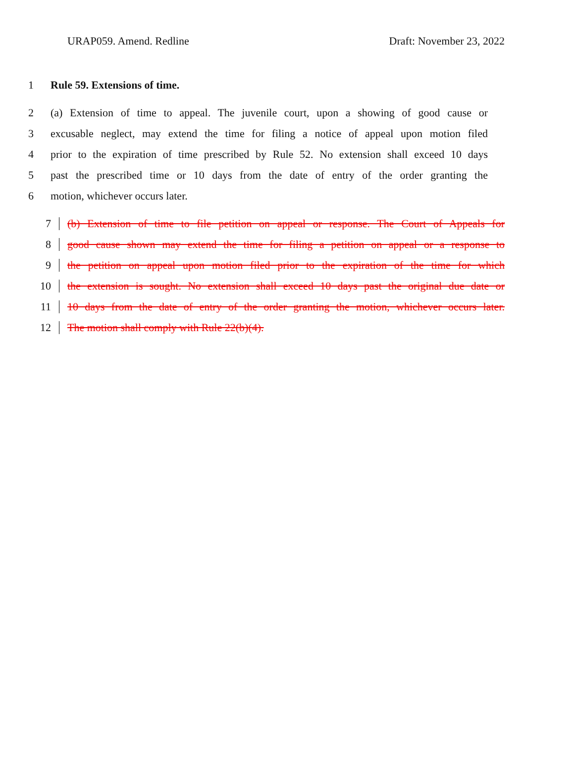URAP059. Amend. Redline Draft: November 23, 2022
1 Rule 59. Extensions of time.
2 (a) Extension of time to appeal. The juvenile court, upon a showing of good cause or
3 excusable neglect, may extend the time for filing a notice of appeal upon motion filed
4 prior to the expiration of time prescribed by Rule 52. No extension shall exceed 10 days
5 past the prescribed time or 10 days from the date of entry of the order granting the
6 motion, whichever occurs later.
7 (b) Extension of time to file petition on appeal or response. The Court of Appeals for
8 good cause shown may extend the time for filing a petition on appeal or a response to
9 the petition on appeal upon motion filed prior to the expiration of the time for which
10 the extension is sought. No extension shall exceed 10 days past the original due date or
11 10 days from the date of entry of the order granting the motion, whichever occurs later.
12 The motion shall comply with Rule 22(b)(4).